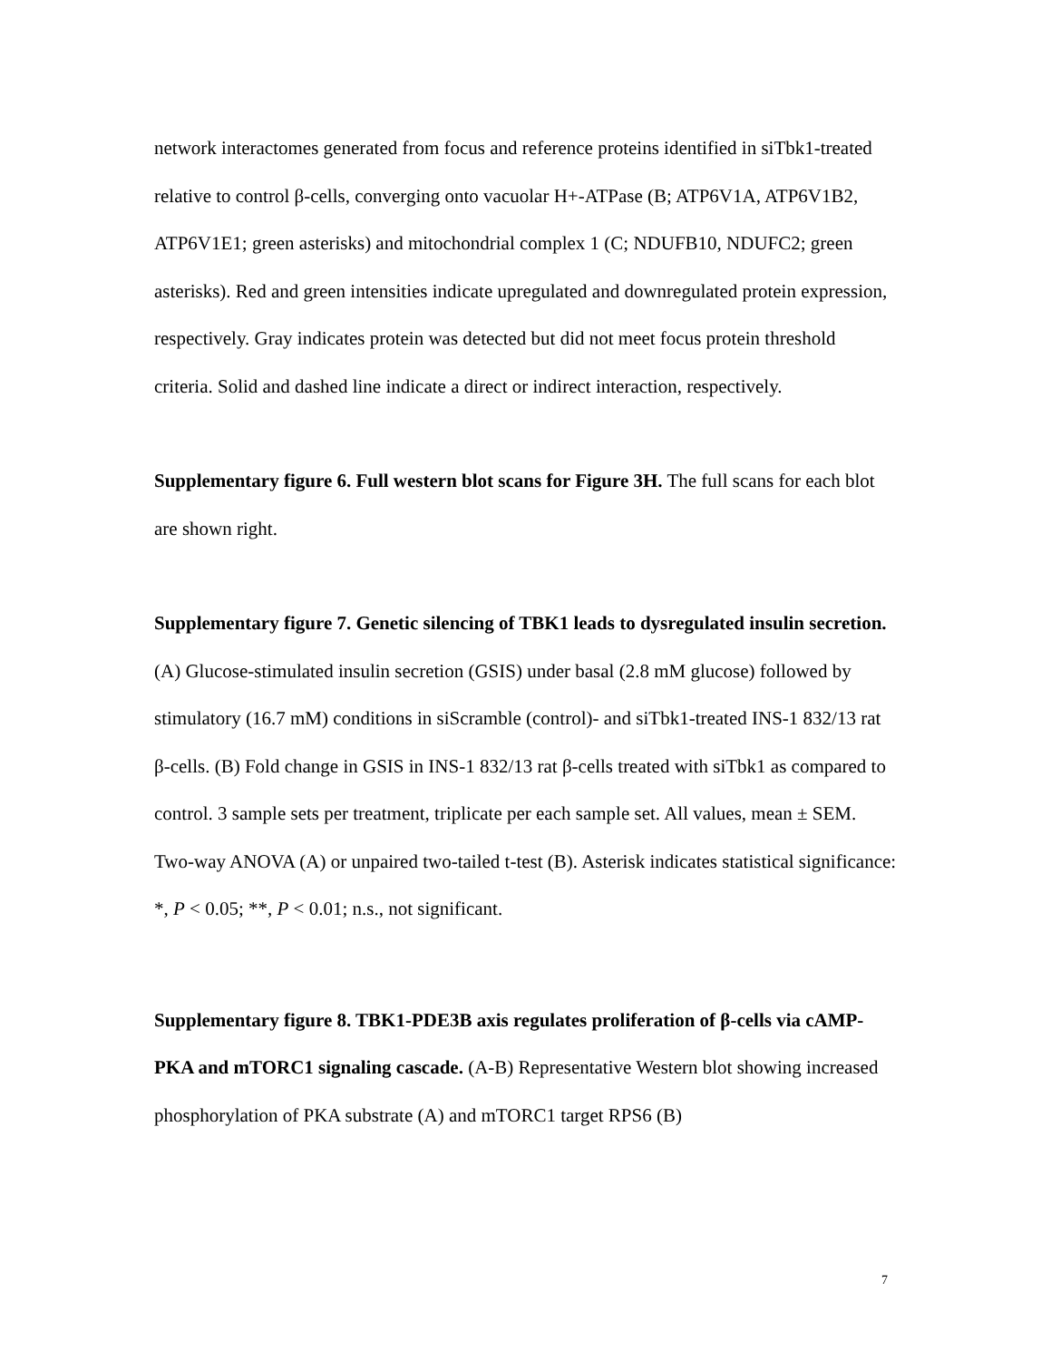network interactomes generated from focus and reference proteins identified in siTbk1-treated relative to control β-cells, converging onto vacuolar H+-ATPase (B; ATP6V1A, ATP6V1B2, ATP6V1E1; green asterisks) and mitochondrial complex 1 (C; NDUFB10, NDUFC2; green asterisks). Red and green intensities indicate upregulated and downregulated protein expression, respectively. Gray indicates protein was detected but did not meet focus protein threshold criteria. Solid and dashed line indicate a direct or indirect interaction, respectively.
Supplementary figure 6. Full western blot scans for Figure 3H. The full scans for each blot are shown right.
Supplementary figure 7. Genetic silencing of TBK1 leads to dysregulated insulin secretion. (A) Glucose-stimulated insulin secretion (GSIS) under basal (2.8 mM glucose) followed by stimulatory (16.7 mM) conditions in siScramble (control)- and siTbk1-treated INS-1 832/13 rat β-cells. (B) Fold change in GSIS in INS-1 832/13 rat β-cells treated with siTbk1 as compared to control. 3 sample sets per treatment, triplicate per each sample set. All values, mean ± SEM. Two-way ANOVA (A) or unpaired two-tailed t-test (B). Asterisk indicates statistical significance: *, P < 0.05; **, P < 0.01; n.s., not significant.
Supplementary figure 8. TBK1-PDE3B axis regulates proliferation of β-cells via cAMP-PKA and mTORC1 signaling cascade. (A-B) Representative Western blot showing increased phosphorylation of PKA substrate (A) and mTORC1 target RPS6 (B)
7